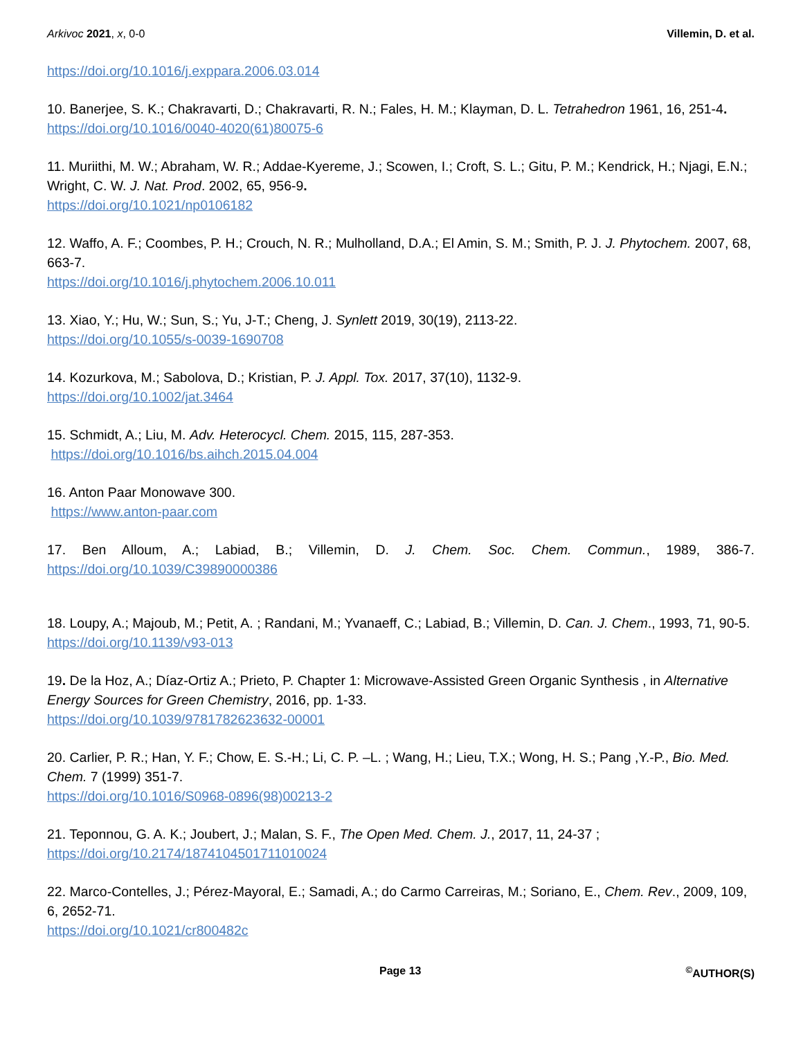Arkivoc 2021, x, 0-0 Villemin, D. et al.
https://doi.org/10.1016/j.exppara.2006.03.014
10. Banerjee, S. K.; Chakravarti, D.; Chakravarti, R. N.; Fales, H. M.; Klayman, D. L. Tetrahedron 1961, 16, 251-4.
https://doi.org/10.1016/0040-4020(61)80075-6
11. Muriithi, M. W.; Abraham, W. R.; Addae-Kyereme, J.; Scowen, I.; Croft, S. L.; Gitu, P. M.; Kendrick, H.; Njagi, E.N.; Wright, C. W. J. Nat. Prod. 2002, 65, 956-9.
https://doi.org/10.1021/np0106182
12. Waffo, A. F.; Coombes, P. H.; Crouch, N. R.; Mulholland, D.A.; El Amin, S. M.; Smith, P. J. J. Phytochem. 2007, 68, 663-7.
https://doi.org/10.1016/j.phytochem.2006.10.011
13. Xiao, Y.; Hu, W.; Sun, S.; Yu, J-T.; Cheng, J. Synlett 2019, 30(19), 2113-22.
https://doi.org/10.1055/s-0039-1690708
14. Kozurkova, M.; Sabolova, D.; Kristian, P. J. Appl. Tox. 2017, 37(10), 1132-9.
https://doi.org/10.1002/jat.3464
15. Schmidt, A.; Liu, M. Adv. Heterocycl. Chem. 2015, 115, 287-353.
https://doi.org/10.1016/bs.aihch.2015.04.004
16. Anton Paar Monowave 300.
https://www.anton-paar.com
17. Ben Alloum, A.; Labiad, B.; Villemin, D. J. Chem. Soc. Chem. Commun., 1989, 386-7.
https://doi.org/10.1039/C39890000386
18. Loupy, A.; Majoub, M.; Petit, A. ; Randani, M.; Yvanaeff, C.; Labiad, B.; Villemin, D. Can. J. Chem., 1993, 71, 90-5.
https://doi.org/10.1139/v93-013
19. De la Hoz, A.; Díaz-Ortiz A.; Prieto, P. Chapter 1: Microwave-Assisted Green Organic Synthesis , in Alternative Energy Sources for Green Chemistry, 2016, pp. 1-33.
https://doi.org/10.1039/9781782623632-00001
20. Carlier, P. R.; Han, Y. F.; Chow, E. S.-H.; Li, C. P. –L. ; Wang, H.; Lieu, T.X.; Wong, H. S.; Pang ,Y.-P., Bio. Med. Chem. 7 (1999) 351-7.
https://doi.org/10.1016/S0968-0896(98)00213-2
21. Teponnou, G. A. K.; Joubert, J.; Malan, S. F., The Open Med. Chem. J., 2017, 11, 24-37 ;
https://doi.org/10.2174/1874104501711010024
22. Marco-Contelles, J.; Pérez-Mayoral, E.; Samadi, A.; do Carmo Carreiras, M.; Soriano, E., Chem. Rev., 2009, 109, 6, 2652-71.
https://doi.org/10.1021/cr800482c
Page 13<sup>©</sup>AUTHOR(S)